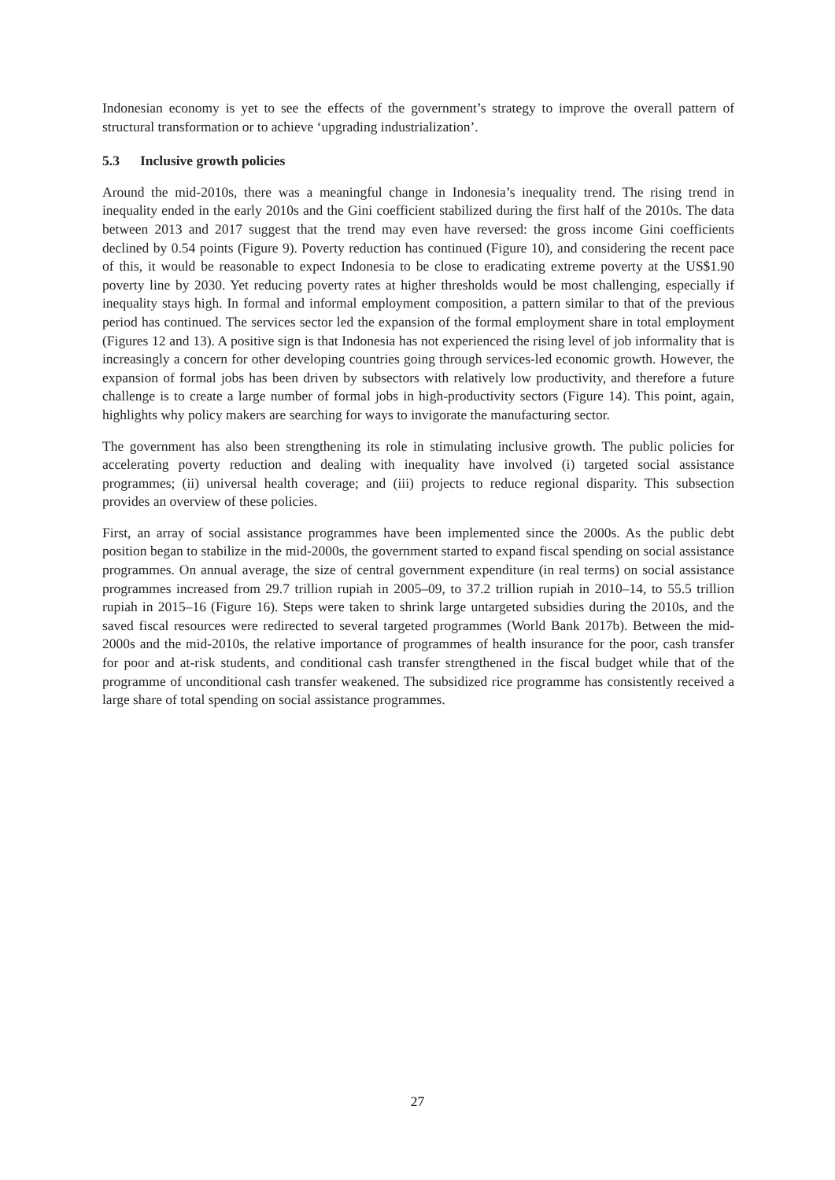Indonesian economy is yet to see the effects of the government’s strategy to improve the overall pattern of structural transformation or to achieve ‘upgrading industrialization’.
5.3 Inclusive growth policies
Around the mid-2010s, there was a meaningful change in Indonesia’s inequality trend. The rising trend in inequality ended in the early 2010s and the Gini coefficient stabilized during the first half of the 2010s. The data between 2013 and 2017 suggest that the trend may even have reversed: the gross income Gini coefficients declined by 0.54 points (Figure 9). Poverty reduction has continued (Figure 10), and considering the recent pace of this, it would be reasonable to expect Indonesia to be close to eradicating extreme poverty at the US$1.90 poverty line by 2030. Yet reducing poverty rates at higher thresholds would be most challenging, especially if inequality stays high. In formal and informal employment composition, a pattern similar to that of the previous period has continued. The services sector led the expansion of the formal employment share in total employment (Figures 12 and 13). A positive sign is that Indonesia has not experienced the rising level of job informality that is increasingly a concern for other developing countries going through services-led economic growth. However, the expansion of formal jobs has been driven by subsectors with relatively low productivity, and therefore a future challenge is to create a large number of formal jobs in high-productivity sectors (Figure 14). This point, again, highlights why policy makers are searching for ways to invigorate the manufacturing sector.
The government has also been strengthening its role in stimulating inclusive growth. The public policies for accelerating poverty reduction and dealing with inequality have involved (i) targeted social assistance programmes; (ii) universal health coverage; and (iii) projects to reduce regional disparity. This subsection provides an overview of these policies.
First, an array of social assistance programmes have been implemented since the 2000s. As the public debt position began to stabilize in the mid-2000s, the government started to expand fiscal spending on social assistance programmes. On annual average, the size of central government expenditure (in real terms) on social assistance programmes increased from 29.7 trillion rupiah in 2005–09, to 37.2 trillion rupiah in 2010–14, to 55.5 trillion rupiah in 2015–16 (Figure 16). Steps were taken to shrink large untargeted subsidies during the 2010s, and the saved fiscal resources were redirected to several targeted programmes (World Bank 2017b). Between the mid-2000s and the mid-2010s, the relative importance of programmes of health insurance for the poor, cash transfer for poor and at-risk students, and conditional cash transfer strengthened in the fiscal budget while that of the programme of unconditional cash transfer weakened. The subsidized rice programme has consistently received a large share of total spending on social assistance programmes.
27